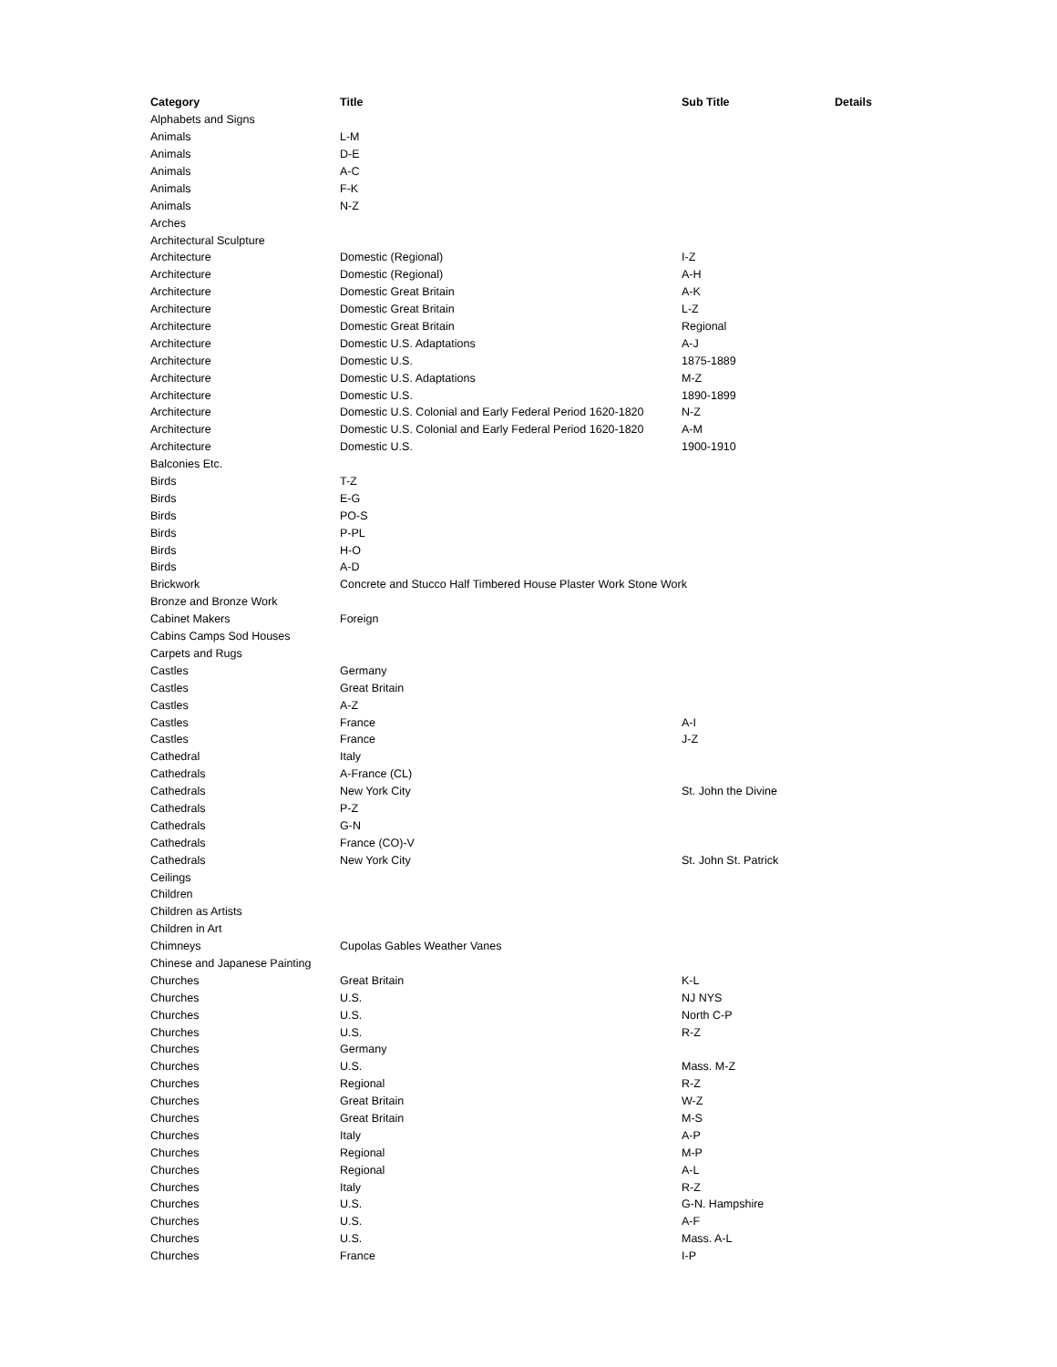| Category | Title | Sub Title | Details |
| --- | --- | --- | --- |
| Alphabets and Signs | | | |
| Animals | L-M | | |
| Animals | D-E | | |
| Animals | A-C | | |
| Animals | F-K | | |
| Animals | N-Z | | |
| Arches | | | |
| Architectural Sculpture | | | |
| Architecture | Domestic (Regional) | I-Z | |
| Architecture | Domestic (Regional) | A-H | |
| Architecture | Domestic Great Britain | A-K | |
| Architecture | Domestic Great Britain | L-Z | |
| Architecture | Domestic Great Britain | Regional | |
| Architecture | Domestic U.S. Adaptations | A-J | |
| Architecture | Domestic U.S. | 1875-1889 | |
| Architecture | Domestic U.S. Adaptations | M-Z | |
| Architecture | Domestic U.S. | 1890-1899 | |
| Architecture | Domestic U.S. Colonial and Early Federal Period 1620-1820 | N-Z | |
| Architecture | Domestic U.S. Colonial and Early Federal Period 1620-1820 | A-M | |
| Architecture | Domestic U.S. | 1900-1910 | |
| Balconies Etc. | | | |
| Birds | T-Z | | |
| Birds | E-G | | |
| Birds | PO-S | | |
| Birds | P-PL | | |
| Birds | H-O | | |
| Birds | A-D | | |
| Brickwork | Concrete and Stucco Half Timbered House Plaster Work Stone Work | | |
| Bronze and Bronze Work | | | |
| Cabinet Makers | Foreign | | |
| Cabins Camps Sod Houses | | | |
| Carpets and Rugs | | | |
| Castles | Germany | | |
| Castles | Great Britain | | |
| Castles | A-Z | | |
| Castles | France | A-I | |
| Castles | France | J-Z | |
| Cathedral | Italy | | |
| Cathedrals | A-France (CL) | | |
| Cathedrals | New York City | St. John the Divine | |
| Cathedrals | P-Z | | |
| Cathedrals | G-N | | |
| Cathedrals | France (CO)-V | | |
| Cathedrals | New York City | St. John St. Patrick | |
| Ceilings | | | |
| Children | | | |
| Children as Artists | | | |
| Children in Art | | | |
| Chimneys | Cupolas Gables Weather Vanes | | |
| Chinese and Japanese Painting | | | |
| Churches | Great Britain | K-L | |
| Churches | U.S. | NJ NYS | |
| Churches | U.S. | North C-P | |
| Churches | U.S. | R-Z | |
| Churches | Germany | | |
| Churches | U.S. | Mass. M-Z | |
| Churches | Regional | R-Z | |
| Churches | Great Britain | W-Z | |
| Churches | Great Britain | M-S | |
| Churches | Italy | A-P | |
| Churches | Regional | M-P | |
| Churches | Regional | A-L | |
| Churches | Italy | R-Z | |
| Churches | U.S. | G-N. Hampshire | |
| Churches | U.S. | A-F | |
| Churches | U.S. | Mass. A-L | |
| Churches | France | I-P | |